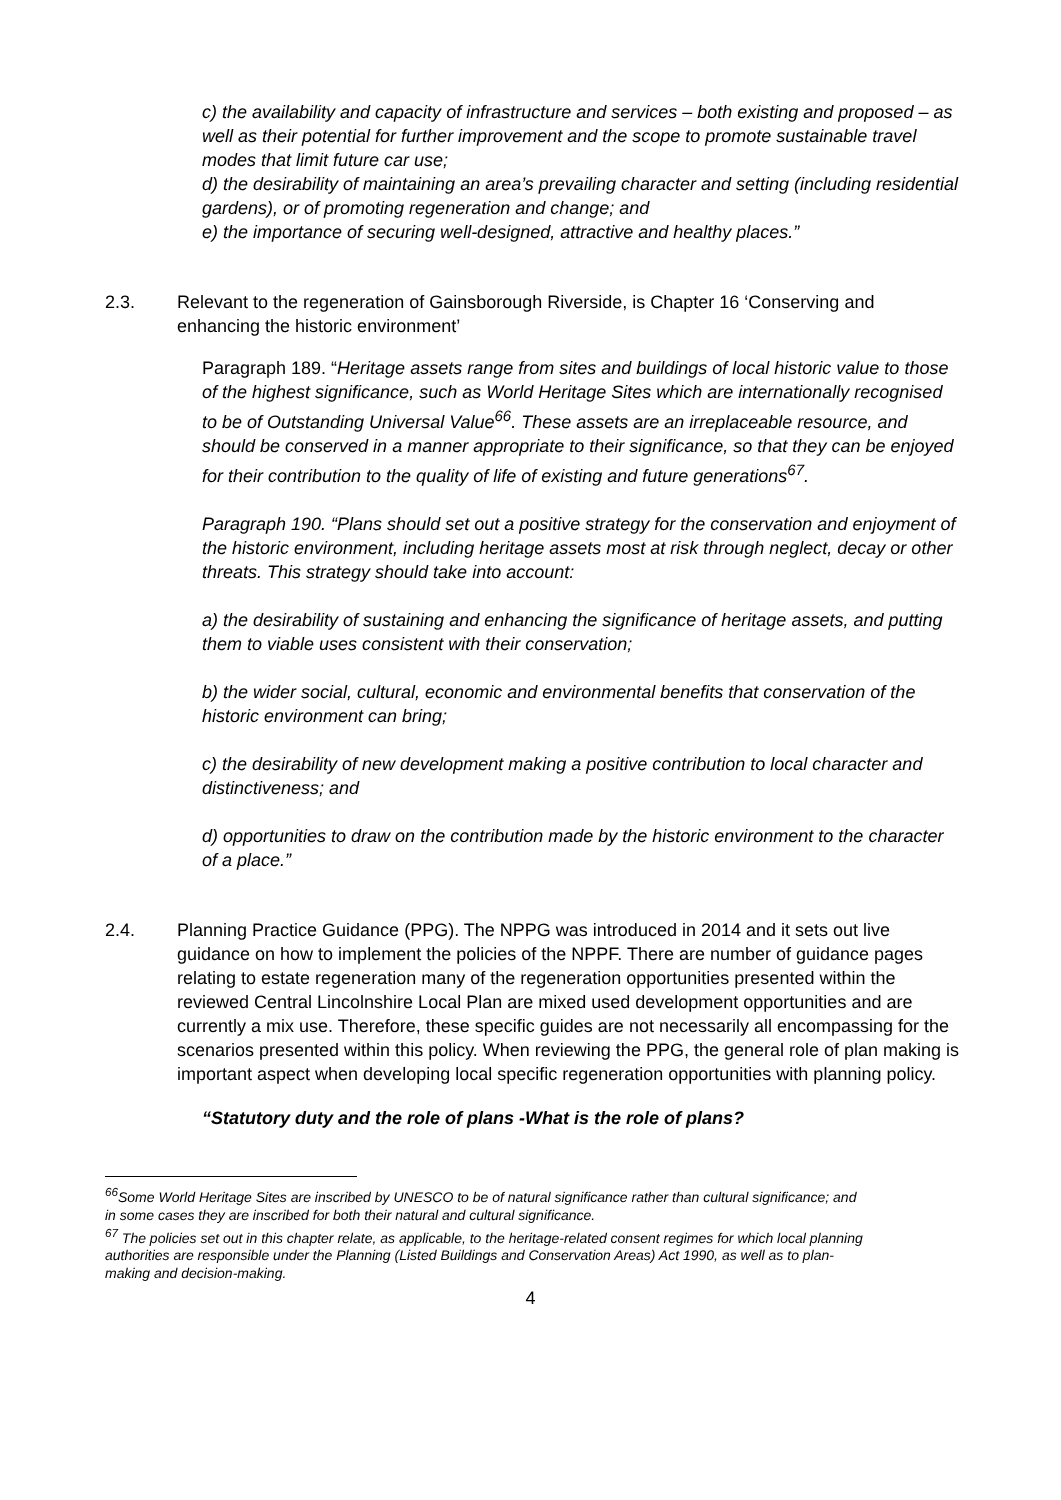c) the availability and capacity of infrastructure and services – both existing and proposed – as well as their potential for further improvement and the scope to promote sustainable travel modes that limit future car use;
d) the desirability of maintaining an area’s prevailing character and setting (including residential gardens), or of promoting regeneration and change; and
e) the importance of securing well-designed, attractive and healthy places.”
2.3. Relevant to the regeneration of Gainsborough Riverside, is Chapter 16 ‘Conserving and enhancing the historic environment’
Paragraph 189. “Heritage assets range from sites and buildings of local historic value to those of the highest significance, such as World Heritage Sites which are internationally recognised to be of Outstanding Universal Value<sup>66</sup>. These assets are an irreplaceable resource, and should be conserved in a manner appropriate to their significance, so that they can be enjoyed for their contribution to the quality of life of existing and future generations<sup>67</sup>.
Paragraph 190. “Plans should set out a positive strategy for the conservation and enjoyment of the historic environment, including heritage assets most at risk through neglect, decay or other threats. This strategy should take into account:
a) the desirability of sustaining and enhancing the significance of heritage assets, and putting them to viable uses consistent with their conservation;
b) the wider social, cultural, economic and environmental benefits that conservation of the historic environment can bring;
c) the desirability of new development making a positive contribution to local character and distinctiveness; and
d) opportunities to draw on the contribution made by the historic environment to the character of a place.”
2.4. Planning Practice Guidance (PPG). The NPPG was introduced in 2014 and it sets out live guidance on how to implement the policies of the NPPF. There are number of guidance pages relating to estate regeneration many of the regeneration opportunities presented within the reviewed Central Lincolnshire Local Plan are mixed used development opportunities and are currently a mix use. Therefore, these specific guides are not necessarily all encompassing for the scenarios presented within this policy. When reviewing the PPG, the general role of plan making is important aspect when developing local specific regeneration opportunities with planning policy.
“Statutory duty and the role of plans -What is the role of plans?
<sup>66</sup> Some World Heritage Sites are inscribed by UNESCO to be of natural significance rather than cultural significance; and in some cases they are inscribed for both their natural and cultural significance.
<sup>67</sup> The policies set out in this chapter relate, as applicable, to the heritage-related consent regimes for which local planning authorities are responsible under the Planning (Listed Buildings and Conservation Areas) Act 1990, as well as to plan-making and decision-making.
4